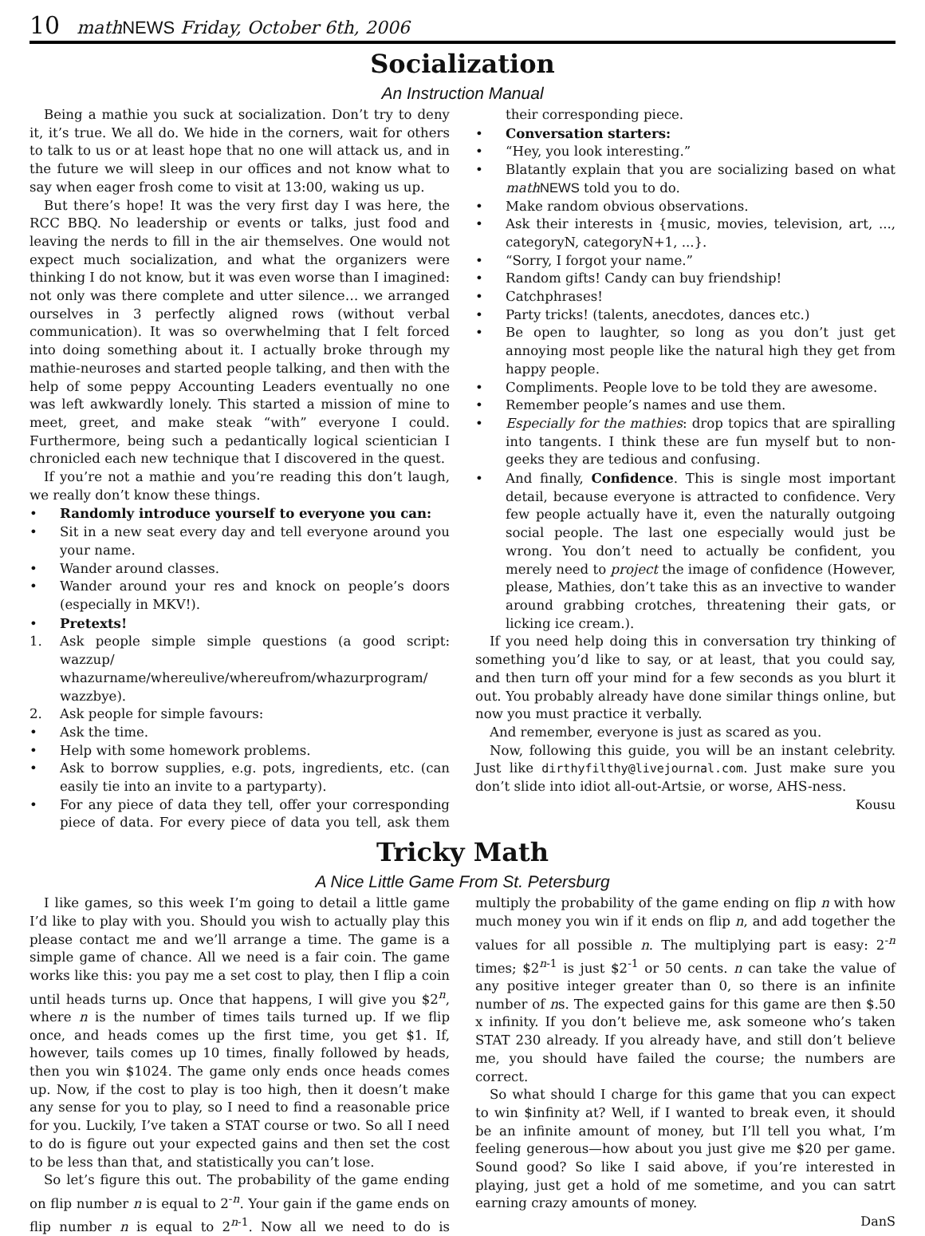10 math NEWS Friday, October 6th, 2006
Socialization
An Instruction Manual
Being a mathie you suck at socialization. Don’t try to deny it, it’s true. We all do. We hide in the corners, wait for others to talk to us or at least hope that no one will attack us, and in the future we will sleep in our offices and not know what to say when eager frosh come to visit at 13:00, waking us up.
But there’s hope! It was the very first day I was here, the RCC BBQ. No leadership or events or talks, just food and leaving the nerds to fill in the air themselves. One would not expect much socialization, and what the organizers were thinking I do not know, but it was even worse than I imagined: not only was there complete and utter silence… we arranged ourselves in 3 perfectly aligned rows (without verbal communication). It was so overwhelming that I felt forced into doing something about it. I actually broke through my mathie-neuroses and started people talking, and then with the help of some peppy Accounting Leaders eventually no one was left awkwardly lonely. This started a mission of mine to meet, greet, and make steak “with” everyone I could. Furthermore, being such a pedantically logical scientician I chronicled each new technique that I discovered in the quest.
If you’re not a mathie and you’re reading this don’t laugh, we really don’t know these things.
• Randomly introduce yourself to everyone you can:
• Sit in a new seat every day and tell everyone around you your name.
• Wander around classes.
• Wander around your res and knock on people’s doors (especially in MKV!).
• Pretexts!
1. Ask people simple simple questions (a good script: wazzup/ whazurname/whereulive/whereufrom/whazurprogram/ wazzbye).
2. Ask people for simple favours:
• Ask the time.
• Help with some homework problems.
• Ask to borrow supplies, e.g. pots, ingredients, etc. (can easily tie into an invite to a partyparty).
• For any piece of data they tell, offer your corresponding piece of data. For every piece of data you tell, ask them their corresponding piece.
• Conversation starters:
• “Hey, you look interesting.”
• Blatantly explain that you are socializing based on what math NEWS told you to do.
• Make random obvious observations.
• Ask their interests in {music, movies, television, art, ..., categoryN, categoryN+1, ...}.
• “Sorry, I forgot your name.”
• Random gifts! Candy can buy friendship!
• Catchphrases!
• Party tricks! (talents, anecdotes, dances etc.)
• Be open to laughter, so long as you don’t just get annoying most people like the natural high they get from happy people.
• Compliments. People love to be told they are awesome.
• Remember people’s names and use them.
• Especially for the mathies: drop topics that are spiralling into tangents. I think these are fun myself but to non-geeks they are tedious and confusing.
• And finally, Confidence. This is single most important detail, because everyone is attracted to confidence. Very few people actually have it, even the naturally outgoing social people. The last one especially would just be wrong. You don’t need to actually be confident, you merely need to project the image of confidence (However, please, Mathies, don’t take this as an invective to wander around grabbing crotches, threatening their gats, or licking ice cream.).
If you need help doing this in conversation try thinking of something you’d like to say, or at least, that you could say, and then turn off your mind for a few seconds as you blurt it out. You probably already have done similar things online, but now you must practice it verbally.
And remember, everyone is just as scared as you.
Now, following this guide, you will be an instant celebrity. Just like dirthyfilthy@livejournal.com. Just make sure you don’t slide into idiot all-out-Artsie, or worse, AHS-ness.
Kousu
Tricky Math
A Nice Little Game From St. Petersburg
I like games, so this week I’m going to detail a little game I’d like to play with you. Should you wish to actually play this please contact me and we’ll arrange a time. The game is a simple game of chance. All we need is a fair coin. The game works like this: you pay me a set cost to play, then I flip a coin until heads turns up. Once that happens, I will give you $2<sup>n</sup>, where n is the number of times tails turned up. If we flip once, and heads comes up the first time, you get $1. If, however, tails comes up 10 times, finally followed by heads, then you win $1024. The game only ends once heads comes up. Now, if the cost to play is too high, then it doesn’t make any sense for you to play, so I need to find a reasonable price for you. Luckily, I’ve taken a STAT course or two. So all I need to do is figure out your expected gains and then set the cost to be less than that, and statistically you can’t lose.
So let’s figure this out. The probability of the game ending on flip number n is equal to 2<sup>-n</sup>. Your gain if the game ends on flip number n is equal to 2<sup>n-1</sup>. Now all we need to do is multiply the probability of the game ending on flip n with how much money you win if it ends on flip n, and add together the values for all possible n. The multiplying part is easy: 2<sup>-n</sup> times; $2<sup>n-1</sup> is just $2<sup>-1</sup> or 50 cents. n can take the value of any positive integer greater than 0, so there is an infinite number of ns. The expected gains for this game are then $.50 x infinity. If you don’t believe me, ask someone who’s taken STAT 230 already. If you already have, and still don’t believe me, you should have failed the course; the numbers are correct.
So what should I charge for this game that you can expect to win $infinity at? Well, if I wanted to break even, it should be an infinite amount of money, but I’ll tell you what, I’m feeling generous—how about you just give me $20 per game. Sound good? So like I said above, if you’re interested in playing, just get a hold of me sometime, and you can satrt earning crazy amounts of money.
DanS